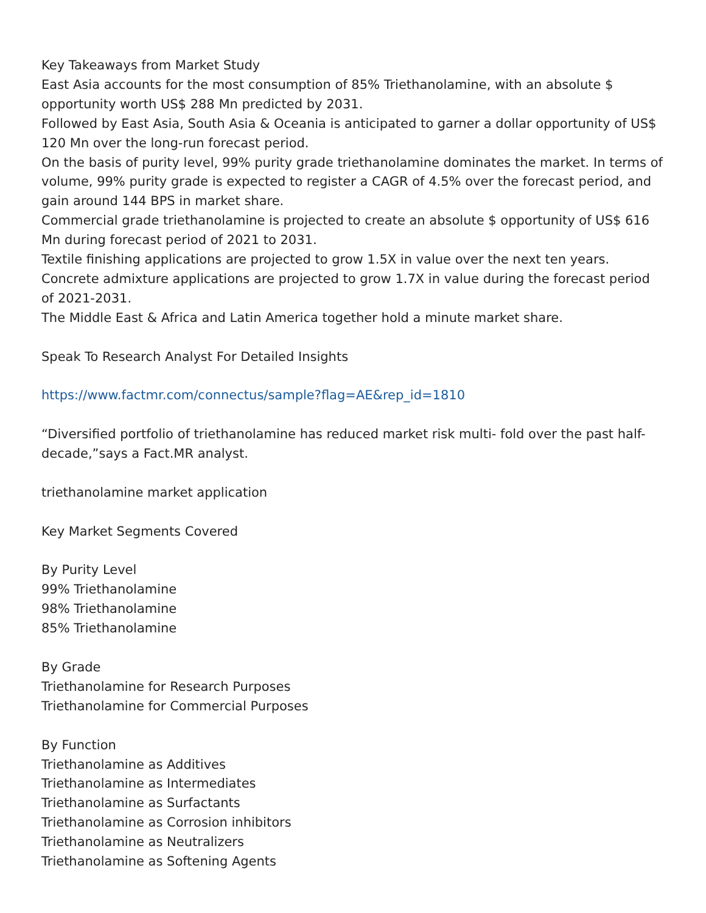Key Takeaways from Market Study
East Asia accounts for the most consumption of 85% Triethanolamine, with an absolute $ opportunity worth US$ 288 Mn predicted by 2031.
Followed by East Asia, South Asia & Oceania is anticipated to garner a dollar opportunity of US$ 120 Mn over the long-run forecast period.
On the basis of purity level, 99% purity grade triethanolamine dominates the market. In terms of volume, 99% purity grade is expected to register a CAGR of 4.5% over the forecast period, and gain around 144 BPS in market share.
Commercial grade triethanolamine is projected to create an absolute $ opportunity of US$ 616 Mn during forecast period of 2021 to 2031.
Textile finishing applications are projected to grow 1.5X in value over the next ten years.
Concrete admixture applications are projected to grow 1.7X in value during the forecast period of 2021-2031.
The Middle East & Africa and Latin America together hold a minute market share.
Speak To Research Analyst For Detailed Insights
https://www.factmr.com/connectus/sample?flag=AE&rep_id=1810
“Diversified portfolio of triethanolamine has reduced market risk multi- fold over the past half-decade,”says a Fact.MR analyst.
triethanolamine market application
Key Market Segments Covered
By Purity Level
99% Triethanolamine
98% Triethanolamine
85% Triethanolamine
By Grade
Triethanolamine for Research Purposes
Triethanolamine for Commercial Purposes
By Function
Triethanolamine as Additives
Triethanolamine as Intermediates
Triethanolamine as Surfactants
Triethanolamine as Corrosion inhibitors
Triethanolamine as Neutralizers
Triethanolamine as Softening Agents